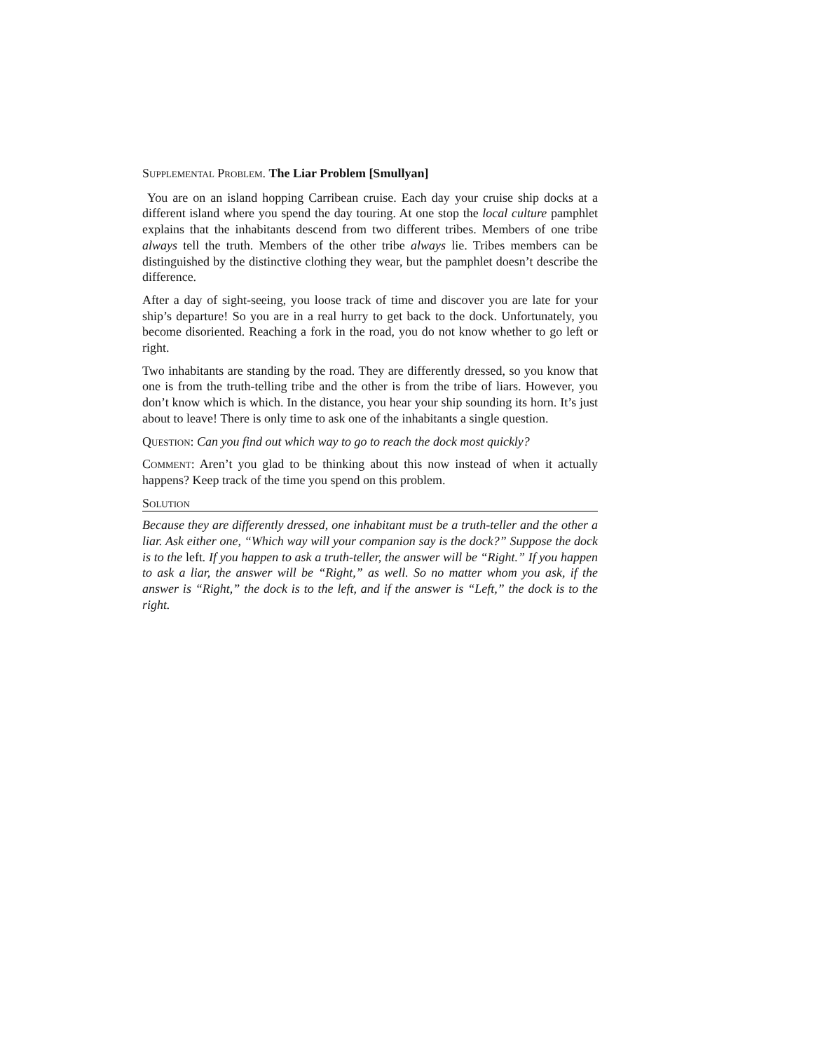Supplemental Problem. The Liar Problem [Smullyan]
You are on an island hopping Carribean cruise. Each day your cruise ship docks at a different island where you spend the day touring. At one stop the local culture pamphlet explains that the inhabitants descend from two different tribes. Members of one tribe always tell the truth. Members of the other tribe always lie. Tribes members can be distinguished by the distinctive clothing they wear, but the pamphlet doesn’t describe the difference.
After a day of sight-seeing, you loose track of time and discover you are late for your ship’s departure! So you are in a real hurry to get back to the dock. Unfortunately, you become disoriented. Reaching a fork in the road, you do not know whether to go left or right.
Two inhabitants are standing by the road. They are differently dressed, so you know that one is from the truth-telling tribe and the other is from the tribe of liars. However, you don’t know which is which. In the distance, you hear your ship sounding its horn. It’s just about to leave! There is only time to ask one of the inhabitants a single question.
Question: Can you find out which way to go to reach the dock most quickly?
Comment: Aren’t you glad to be thinking about this now instead of when it actually happens? Keep track of the time you spend on this problem.
Solution
Because they are differently dressed, one inhabitant must be a truth-teller and the other a liar. Ask either one, “Which way will your companion say is the dock?” Suppose the dock is to the left. If you happen to ask a truth-teller, the answer will be “Right.” If you happen to ask a liar, the answer will be “Right,” as well. So no matter whom you ask, if the answer is “Right,” the dock is to the left, and if the answer is “Left,” the dock is to the right.